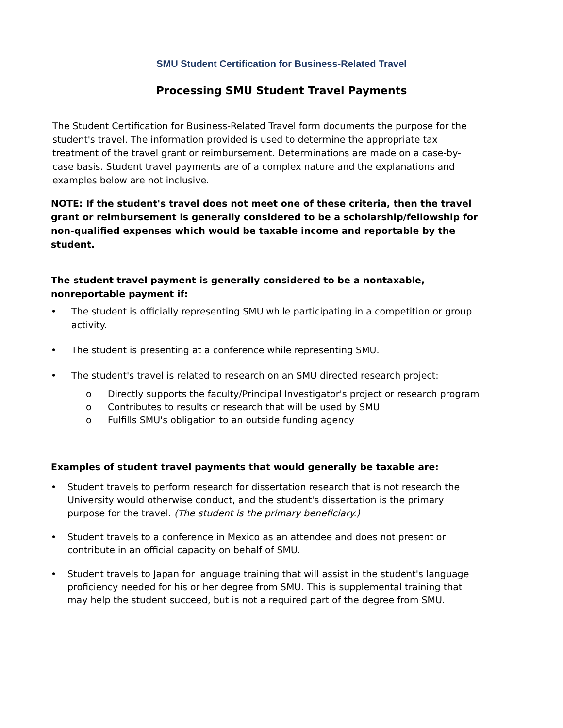SMU Student Certification for Business-Related Travel
Processing SMU Student Travel Payments
The Student Certification for Business-Related Travel form documents the purpose for the student's travel. The information provided is used to determine the appropriate tax treatment of the travel grant or reimbursement. Determinations are made on a case-by-case basis. Student travel payments are of a complex nature and the explanations and examples below are not inclusive.
NOTE: If the student's travel does not meet one of these criteria, then the travel grant or reimbursement is generally considered to be a scholarship/fellowship for non-qualified expenses which would be taxable income and reportable by the student.
The student travel payment is generally considered to be a nontaxable, nonreportable payment if:
• The student is officially representing SMU while participating in a competition or group activity.
• The student is presenting at a conference while representing SMU.
• The student's travel is related to research on an SMU directed research project:
o Directly supports the faculty/Principal Investigator's project or research program
o Contributes to results or research that will be used by SMU
o Fulfills SMU's obligation to an outside funding agency
Examples of student travel payments that would generally be taxable are:
• Student travels to perform research for dissertation research that is not research the University would otherwise conduct, and the student's dissertation is the primary purpose for the travel. (The student is the primary beneficiary.)
• Student travels to a conference in Mexico as an attendee and does not present or contribute in an official capacity on behalf of SMU.
• Student travels to Japan for language training that will assist in the student's language proficiency needed for his or her degree from SMU. This is supplemental training that may help the student succeed, but is not a required part of the degree from SMU.